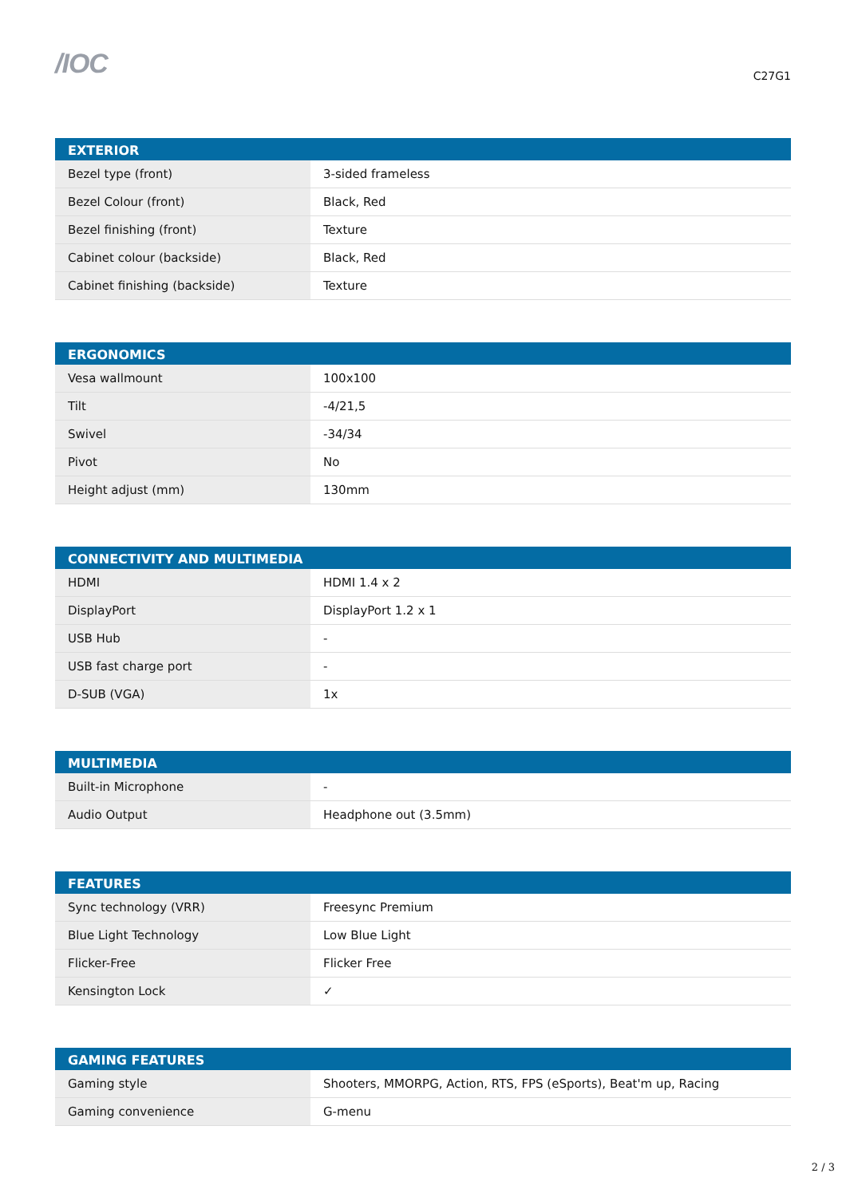/IOC
C27G1
| EXTERIOR | |
| --- | --- |
| Bezel type (front) | 3-sided frameless |
| Bezel Colour (front) | Black, Red |
| Bezel finishing (front) | Texture |
| Cabinet colour (backside) | Black, Red |
| Cabinet finishing (backside) | Texture |
| ERGONOMICS | |
| --- | --- |
| Vesa wallmount | 100x100 |
| Tilt | -4/21,5 |
| Swivel | -34/34 |
| Pivot | No |
| Height adjust (mm) | 130mm |
| CONNECTIVITY AND MULTIMEDIA | |
| --- | --- |
| HDMI | HDMI 1.4 x 2 |
| DisplayPort | DisplayPort 1.2 x 1 |
| USB Hub | - |
| USB fast charge port | - |
| D-SUB (VGA) | 1x |
| MULTIMEDIA | |
| --- | --- |
| Built-in Microphone | - |
| Audio Output | Headphone out (3.5mm) |
| FEATURES | |
| --- | --- |
| Sync technology (VRR) | Freesync Premium |
| Blue Light Technology | Low Blue Light |
| Flicker-Free | Flicker Free |
| Kensington Lock | ✓ |
| GAMING FEATURES | |
| --- | --- |
| Gaming style | Shooters, MMORPG, Action, RTS, FPS (eSports), Beat'm up, Racing |
| Gaming convenience | G-menu |
2 / 3